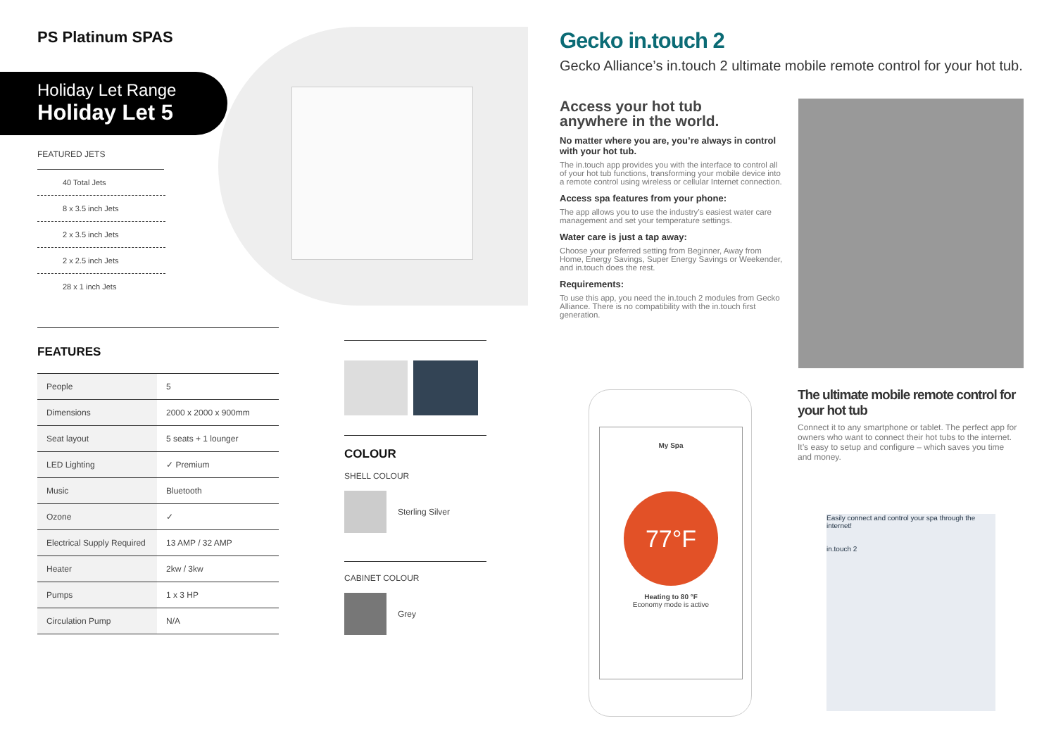PS Platinum SPAS
Holiday Let Range
Holiday Let 5
FEATURED JETS
40 Total Jets
8 x 3.5 inch Jets
2 x 3.5 inch Jets
2 x 2.5 inch Jets
28 x 1 inch Jets
FEATURES
| People | 5 |
| Dimensions | 2000 x 2000 x 900mm |
| Seat layout | 5 seats + 1 lounger |
| LED Lighting | ✓ Premium |
| Music | Bluetooth |
| Ozone | ✓ |
| Electrical Supply Required | 13 AMP / 32 AMP |
| Heater | 2kw / 3kw |
| Pumps | 1 x 3 HP |
| Circulation Pump | N/A |
COLOUR
SHELL COLOUR
Sterling Silver
CABINET COLOUR
Grey
Gecko in.touch 2
Gecko Alliance’s in.touch 2 ultimate mobile remote control for your hot tub.
Access your hot tub
anywhere in the world.
No matter where you are, you’re always in control with your hot tub.
The in.touch app provides you with the interface to control all of your hot tub functions, transforming your mobile device into a remote control using wireless or cellular Internet connection.
Access spa features from your phone:
The app allows you to use the industry’s easiest water care management and set your temperature settings.
Water care is just a tap away:
Choose your preferred setting from Beginner, Away from Home, Energy Savings, Super Energy Savings or Weekender, and in.touch does the rest.
Requirements:
To use this app, you need the in.touch 2 modules from Gecko Alliance. There is no compatibility with the in.touch first generation.
The ultimate mobile remote control for your hot tub
Connect it to any smartphone or tablet. The perfect app for owners who want to connect their hot tubs to the internet. It’s easy to setup and configure – which saves you time and money.
My Spa
77°F
Heating to 80 °F
Economy mode is active
Easily connect and control your spa through the internet!
in.touch 2